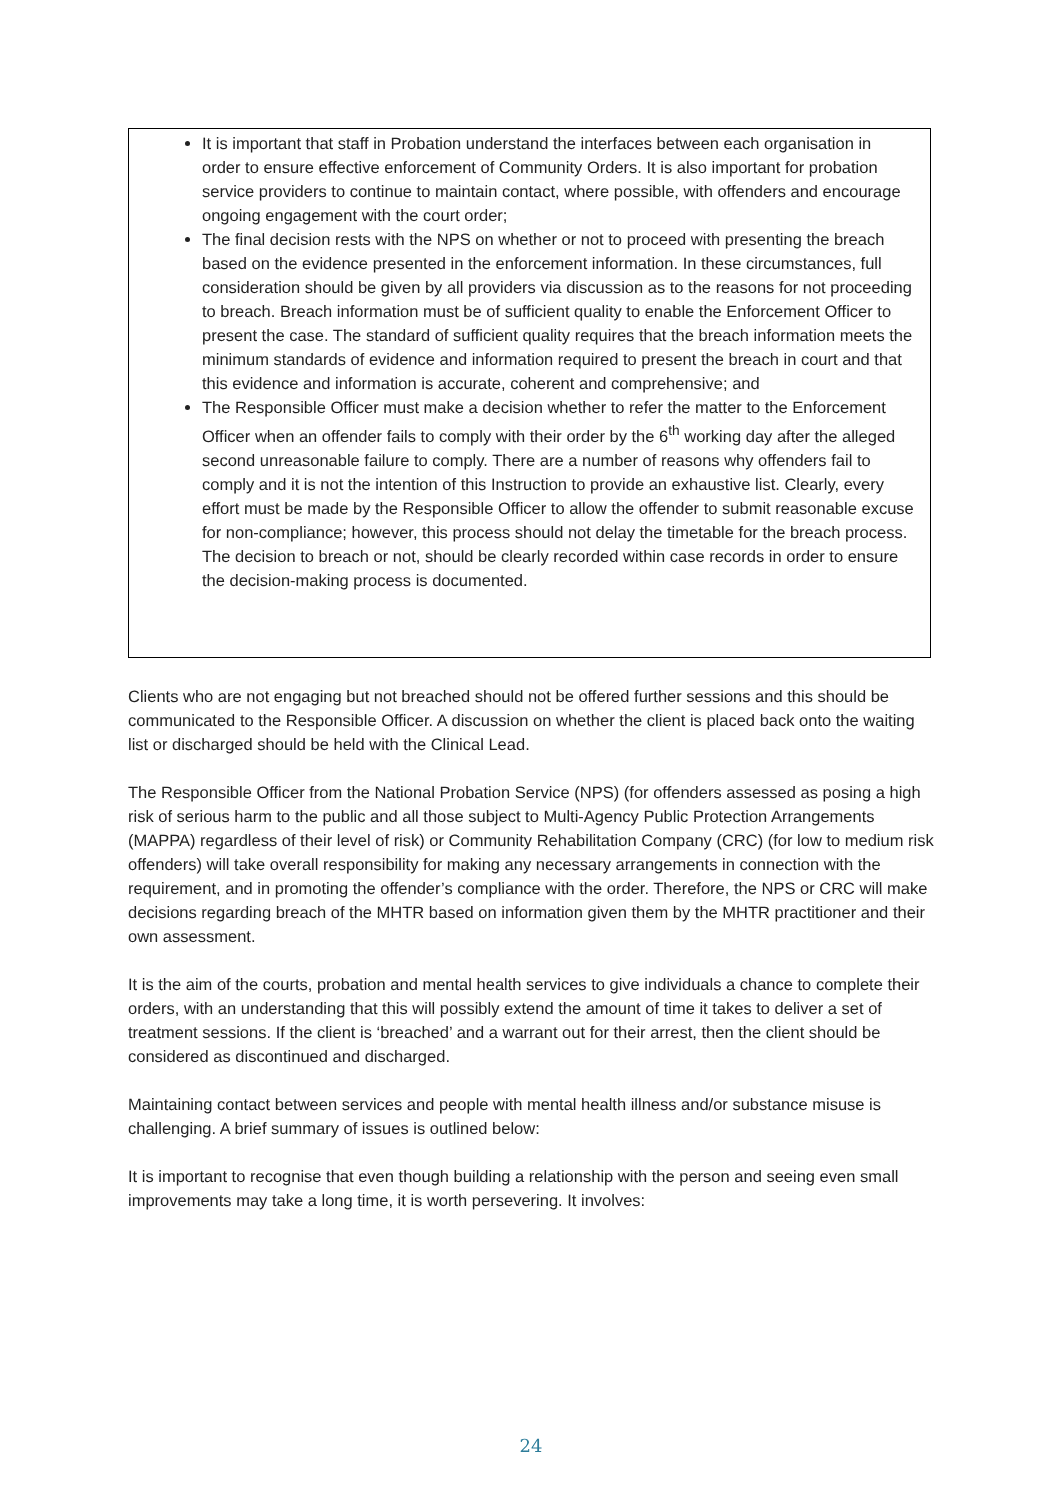It is important that staff in Probation understand the interfaces between each organisation in order to ensure effective enforcement of Community Orders. It is also important for probation service providers to continue to maintain contact, where possible, with offenders and encourage ongoing engagement with the court order;
The final decision rests with the NPS on whether or not to proceed with presenting the breach based on the evidence presented in the enforcement information. In these circumstances, full consideration should be given by all providers via discussion as to the reasons for not proceeding to breach. Breach information must be of sufficient quality to enable the Enforcement Officer to present the case. The standard of sufficient quality requires that the breach information meets the minimum standards of evidence and information required to present the breach in court and that this evidence and information is accurate, coherent and comprehensive; and
The Responsible Officer must make a decision whether to refer the matter to the Enforcement Officer when an offender fails to comply with their order by the 6<sup>th</sup> working day after the alleged second unreasonable failure to comply. There are a number of reasons why offenders fail to comply and it is not the intention of this Instruction to provide an exhaustive list. Clearly, every effort must be made by the Responsible Officer to allow the offender to submit reasonable excuse for non-compliance; however, this process should not delay the timetable for the breach process. The decision to breach or not, should be clearly recorded within case records in order to ensure the decision-making process is documented.
Clients who are not engaging but not breached should not be offered further sessions and this should be communicated to the Responsible Officer. A discussion on whether the client is placed back onto the waiting list or discharged should be held with the Clinical Lead.
The Responsible Officer from the National Probation Service (NPS) (for offenders assessed as posing a high risk of serious harm to the public and all those subject to Multi-Agency Public Protection Arrangements (MAPPA) regardless of their level of risk) or Community Rehabilitation Company (CRC) (for low to medium risk offenders) will take overall responsibility for making any necessary arrangements in connection with the requirement, and in promoting the offender’s compliance with the order. Therefore, the NPS or CRC will make decisions regarding breach of the MHTR based on information given them by the MHTR practitioner and their own assessment.
It is the aim of the courts, probation and mental health services to give individuals a chance to complete their orders, with an understanding that this will possibly extend the amount of time it takes to deliver a set of treatment sessions. If the client is ‘breached’ and a warrant out for their arrest, then the client should be considered as discontinued and discharged.
Maintaining contact between services and people with mental health illness and/or substance misuse is challenging. A brief summary of issues is outlined below:
It is important to recognise that even though building a relationship with the person and seeing even small improvements may take a long time, it is worth persevering. It involves:
24